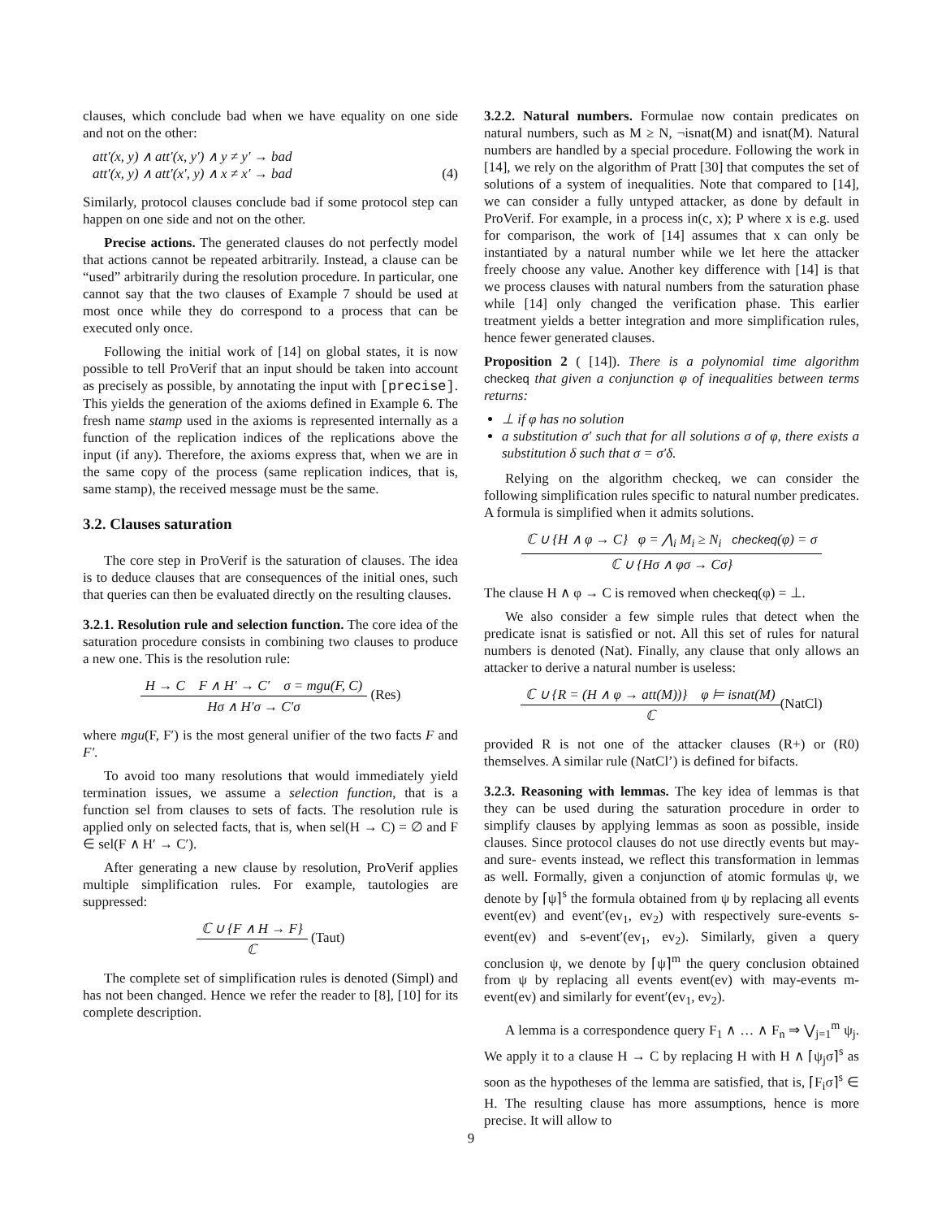clauses, which conclude bad when we have equality on one side and not on the other:
att′(x, y) ∧ att′(x, y′) ∧ y ≠ y′ → bad
att′(x, y) ∧ att′(x′, y) ∧ x ≠ x′ → bad (4)
Similarly, protocol clauses conclude bad if some protocol step can happen on one side and not on the other.
Precise actions. The generated clauses do not perfectly model that actions cannot be repeated arbitrarily. Instead, a clause can be “used” arbitrarily during the resolution procedure. In particular, one cannot say that the two clauses of Example 7 should be used at most once while they do correspond to a process that can be executed only once.
Following the initial work of [14] on global states, it is now possible to tell ProVerif that an input should be taken into account as precisely as possible, by annotating the input with [precise]. This yields the generation of the axioms defined in Example 6. The fresh name stamp used in the axioms is represented internally as a function of the replication indices of the replications above the input (if any). Therefore, the axioms express that, when we are in the same copy of the process (same replication indices, that is, same stamp), the received message must be the same.
3.2. Clauses saturation
The core step in ProVerif is the saturation of clauses. The idea is to deduce clauses that are consequences of the initial ones, such that queries can then be evaluated directly on the resulting clauses.
3.2.1. Resolution rule and selection function. The core idea of the saturation procedure consists in combining two clauses to produce a new one. This is the resolution rule:
H → C F ∧ H′ → C′ σ = mgu(F, C)
Hσ ∧ H′σ → C′σ
(Res)
where mgu(F, F′) is the most general unifier of the two facts F and F′.
To avoid too many resolutions that would immediately yield termination issues, we assume a selection function, that is a function sel from clauses to sets of facts. The resolution rule is applied only on selected facts, that is, when sel(H → C) = ∅ and F ∈ sel(F ∧ H′ → C′).
After generating a new clause by resolution, ProVerif applies multiple simplification rules. For example, tautologies are suppressed:
ℂ ∪ {F ∧ H → F}
ℂ
(Taut)
The complete set of simplification rules is denoted (Simpl) and has not been changed. Hence we refer the reader to [8], [10] for its complete description.
3.2.2. Natural numbers. Formulae now contain predicates on natural numbers, such as M ≥ N, ¬isnat(M) and isnat(M). Natural numbers are handled by a special procedure. Following the work in [14], we rely on the algorithm of Pratt [30] that computes the set of solutions of a system of inequalities. Note that compared to [14], we can consider a fully untyped attacker, as done by default in ProVerif. For example, in a process in(c, x); P where x is e.g. used for comparison, the work of [14] assumes that x can only be instantiated by a natural number while we let here the attacker freely choose any value. Another key difference with [14] is that we process clauses with natural numbers from the saturation phase while [14] only changed the verification phase. This earlier treatment yields a better integration and more simplification rules, hence fewer generated clauses.
Proposition 2 ( [14]). There is a polynomial time algorithm checkeq that given a conjunction φ of inequalities between terms returns:
⊥ if φ has no solution
a substitution σ′ such that for all solutions σ of φ, there exists a substitution δ such that σ = σ′δ.
Relying on the algorithm checkeq, we can consider the following simplification rules specific to natural number predicates. A formula is simplified when it admits solutions.
ℂ ∪ {H ∧ φ → C} φ = ⋀<sub>i</sub> M<sub>i</sub> ≥ N<sub>i</sub> checkeq(φ) = σ
ℂ ∪ {Hσ ∧ φσ → Cσ}
The clause H ∧ φ → C is removed when checkeq(φ) = ⊥.
We also consider a few simple rules that detect when the predicate isnat is satisfied or not. All this set of rules for natural numbers is denoted (Nat). Finally, any clause that only allows an attacker to derive a natural number is useless:
ℂ ∪ {R = (H ∧ φ → att(M))} φ ⊨ isnat(M)
ℂ
(NatCl)
provided R is not one of the attacker clauses (R+) or (R0) themselves. A similar rule (NatCl’) is defined for bifacts.
3.2.3. Reasoning with lemmas. The key idea of lemmas is that they can be used during the saturation procedure in order to simplify clauses by applying lemmas as soon as possible, inside clauses. Since protocol clauses do not use directly events but may- and sure- events instead, we reflect this transformation in lemmas as well. Formally, given a conjunction of atomic formulas ψ, we denote by ⌈ψ⌉<sup>s</sup> the formula obtained from ψ by replacing all events event(ev) and event′(ev<sub>1</sub>, ev<sub>2</sub>) with respectively sure-events s-event(ev) and s-event′(ev<sub>1</sub>, ev<sub>2</sub>). Similarly, given a query conclusion ψ, we denote by ⌈ψ⌉<sup>m</sup> the query conclusion obtained from ψ by replacing all events event(ev) with may-events m-event(ev) and similarly for event′(ev<sub>1</sub>, ev<sub>2</sub>).
A lemma is a correspondence query F<sub>1</sub> ∧ … ∧ F<sub>n</sub> ⇒ ⋁<sub>j=1</sub><sup>m</sup> ψ<sub>j</sub>. We apply it to a clause H → C by replacing H with H ∧ ⌈ψ<sub>j</sub>σ⌉<sup>s</sup> as soon as the hypotheses of the lemma are satisfied, that is, ⌈F<sub>i</sub>σ⌉<sup>s</sup> ∈ H. The resulting clause has more assumptions, hence is more precise. It will allow to
9